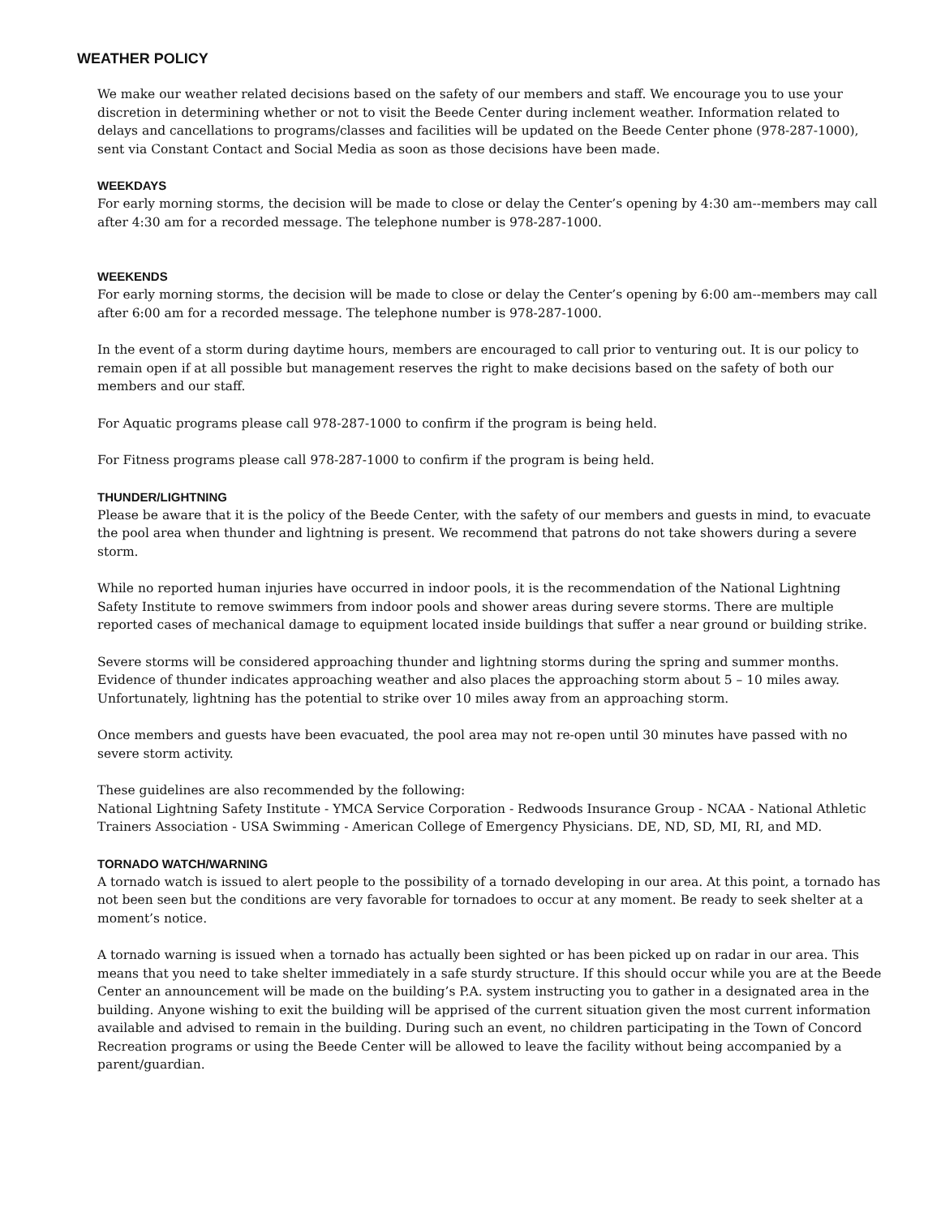WEATHER POLICY
We make our weather related decisions based on the safety of our members and staff. We encourage you to use your discretion in determining whether or not to visit the Beede Center during inclement weather. Information related to delays and cancellations to programs/classes and facilities will be updated on the Beede Center phone (978-287-1000), sent via Constant Contact and Social Media as soon as those decisions have been made.
WEEKDAYS
For early morning storms, the decision will be made to close or delay the Center’s opening by 4:30 am--members may call after 4:30 am for a recorded message. The telephone number is 978-287-1000.
WEEKENDS
For early morning storms, the decision will be made to close or delay the Center’s opening by 6:00 am--members may call after 6:00 am for a recorded message. The telephone number is 978-287-1000.
In the event of a storm during daytime hours, members are encouraged to call prior to venturing out. It is our policy to remain open if at all possible but management reserves the right to make decisions based on the safety of both our members and our staff.
For Aquatic programs please call 978-287-1000 to confirm if the program is being held.
For Fitness programs please call 978-287-1000 to confirm if the program is being held.
THUNDER/LIGHTNING
Please be aware that it is the policy of the Beede Center, with the safety of our members and guests in mind, to evacuate the pool area when thunder and lightning is present. We recommend that patrons do not take showers during a severe storm.
While no reported human injuries have occurred in indoor pools, it is the recommendation of the National Lightning Safety Institute to remove swimmers from indoor pools and shower areas during severe storms. There are multiple reported cases of mechanical damage to equipment located inside buildings that suffer a near ground or building strike.
Severe storms will be considered approaching thunder and lightning storms during the spring and summer months. Evidence of thunder indicates approaching weather and also places the approaching storm about 5 – 10 miles away. Unfortunately, lightning has the potential to strike over 10 miles away from an approaching storm.
Once members and guests have been evacuated, the pool area may not re-open until 30 minutes have passed with no severe storm activity.
These guidelines are also recommended by the following:
National Lightning Safety Institute - YMCA Service Corporation - Redwoods Insurance Group - NCAA - National Athletic Trainers Association - USA Swimming - American College of Emergency Physicians. DE, ND, SD, MI, RI, and MD.
TORNADO WATCH/WARNING
A tornado watch is issued to alert people to the possibility of a tornado developing in our area. At this point, a tornado has not been seen but the conditions are very favorable for tornadoes to occur at any moment. Be ready to seek shelter at a moment’s notice.
A tornado warning is issued when a tornado has actually been sighted or has been picked up on radar in our area. This means that you need to take shelter immediately in a safe sturdy structure. If this should occur while you are at the Beede Center an announcement will be made on the building’s P.A. system instructing you to gather in a designated area in the building. Anyone wishing to exit the building will be apprised of the current situation given the most current information available and advised to remain in the building. During such an event, no children participating in the Town of Concord Recreation programs or using the Beede Center will be allowed to leave the facility without being accompanied by a parent/guardian.